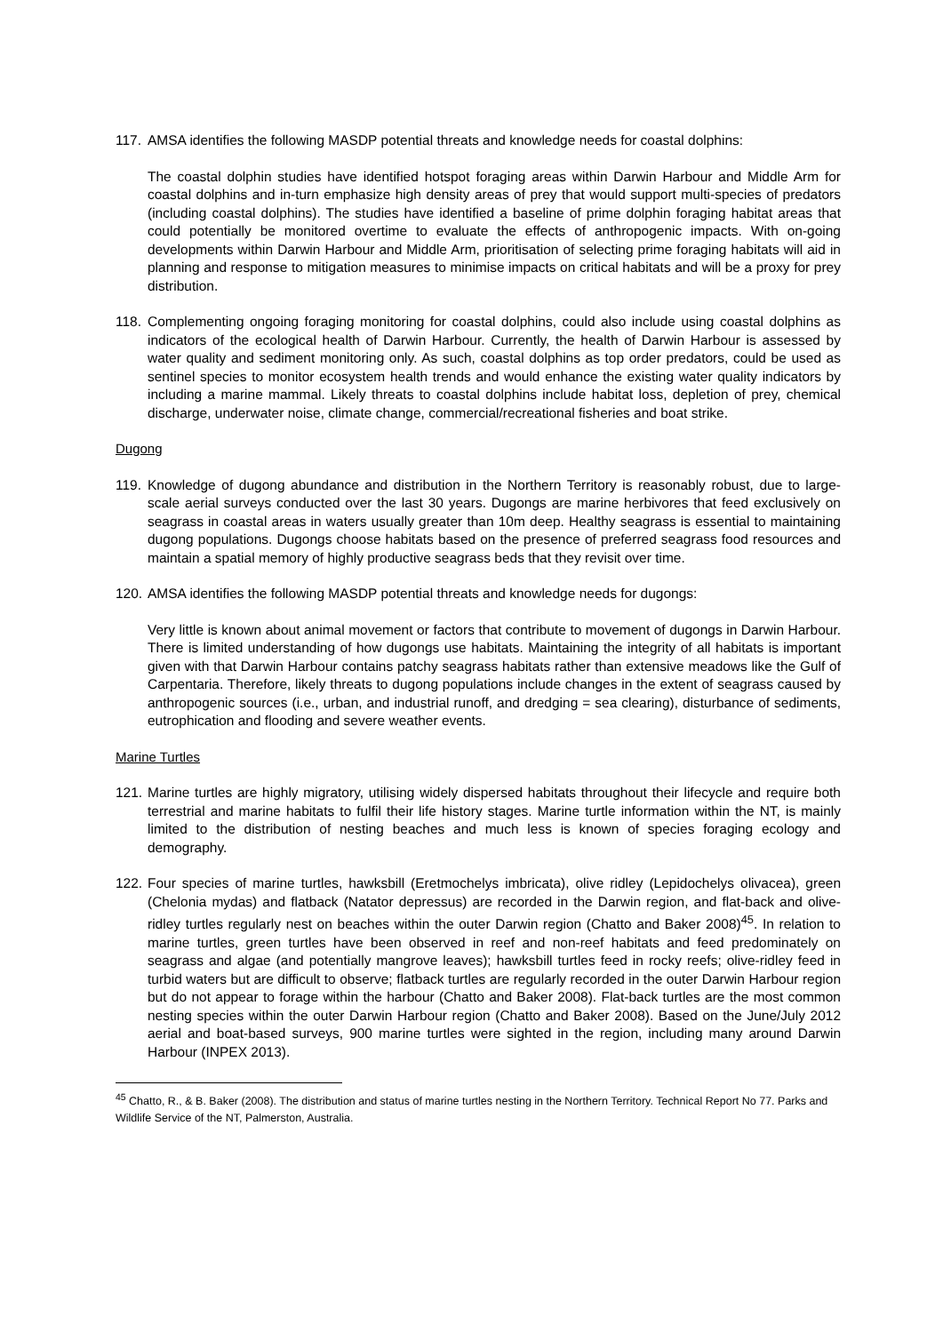117. AMSA identifies the following MASDP potential threats and knowledge needs for coastal dolphins:
The coastal dolphin studies have identified hotspot foraging areas within Darwin Harbour and Middle Arm for coastal dolphins and in-turn emphasize high density areas of prey that would support multi-species of predators (including coastal dolphins). The studies have identified a baseline of prime dolphin foraging habitat areas that could potentially be monitored overtime to evaluate the effects of anthropogenic impacts. With on-going developments within Darwin Harbour and Middle Arm, prioritisation of selecting prime foraging habitats will aid in planning and response to mitigation measures to minimise impacts on critical habitats and will be a proxy for prey distribution.
118. Complementing ongoing foraging monitoring for coastal dolphins, could also include using coastal dolphins as indicators of the ecological health of Darwin Harbour. Currently, the health of Darwin Harbour is assessed by water quality and sediment monitoring only. As such, coastal dolphins as top order predators, could be used as sentinel species to monitor ecosystem health trends and would enhance the existing water quality indicators by including a marine mammal. Likely threats to coastal dolphins include habitat loss, depletion of prey, chemical discharge, underwater noise, climate change, commercial/recreational fisheries and boat strike.
Dugong
119. Knowledge of dugong abundance and distribution in the Northern Territory is reasonably robust, due to large-scale aerial surveys conducted over the last 30 years. Dugongs are marine herbivores that feed exclusively on seagrass in coastal areas in waters usually greater than 10m deep. Healthy seagrass is essential to maintaining dugong populations. Dugongs choose habitats based on the presence of preferred seagrass food resources and maintain a spatial memory of highly productive seagrass beds that they revisit over time.
120. AMSA identifies the following MASDP potential threats and knowledge needs for dugongs:
Very little is known about animal movement or factors that contribute to movement of dugongs in Darwin Harbour. There is limited understanding of how dugongs use habitats. Maintaining the integrity of all habitats is important given with that Darwin Harbour contains patchy seagrass habitats rather than extensive meadows like the Gulf of Carpentaria. Therefore, likely threats to dugong populations include changes in the extent of seagrass caused by anthropogenic sources (i.e., urban, and industrial runoff, and dredging = sea clearing), disturbance of sediments, eutrophication and flooding and severe weather events.
Marine Turtles
121. Marine turtles are highly migratory, utilising widely dispersed habitats throughout their lifecycle and require both terrestrial and marine habitats to fulfil their life history stages. Marine turtle information within the NT, is mainly limited to the distribution of nesting beaches and much less is known of species foraging ecology and demography.
122. Four species of marine turtles, hawksbill (Eretmochelys imbricata), olive ridley (Lepidochelys olivacea), green (Chelonia mydas) and flatback (Natator depressus) are recorded in the Darwin region, and flat-back and olive-ridley turtles regularly nest on beaches within the outer Darwin region (Chatto and Baker 2008)<sup>45</sup>. In relation to marine turtles, green turtles have been observed in reef and non-reef habitats and feed predominately on seagrass and algae (and potentially mangrove leaves); hawksbill turtles feed in rocky reefs; olive-ridley feed in turbid waters but are difficult to observe; flatback turtles are regularly recorded in the outer Darwin Harbour region but do not appear to forage within the harbour (Chatto and Baker 2008). Flat-back turtles are the most common nesting species within the outer Darwin Harbour region (Chatto and Baker 2008). Based on the June/July 2012 aerial and boat-based surveys, 900 marine turtles were sighted in the region, including many around Darwin Harbour (INPEX 2013).
<sup>45</sup> Chatto, R., & B. Baker (2008). The distribution and status of marine turtles nesting in the Northern Territory. Technical Report No 77. Parks and Wildlife Service of the NT, Palmerston, Australia.